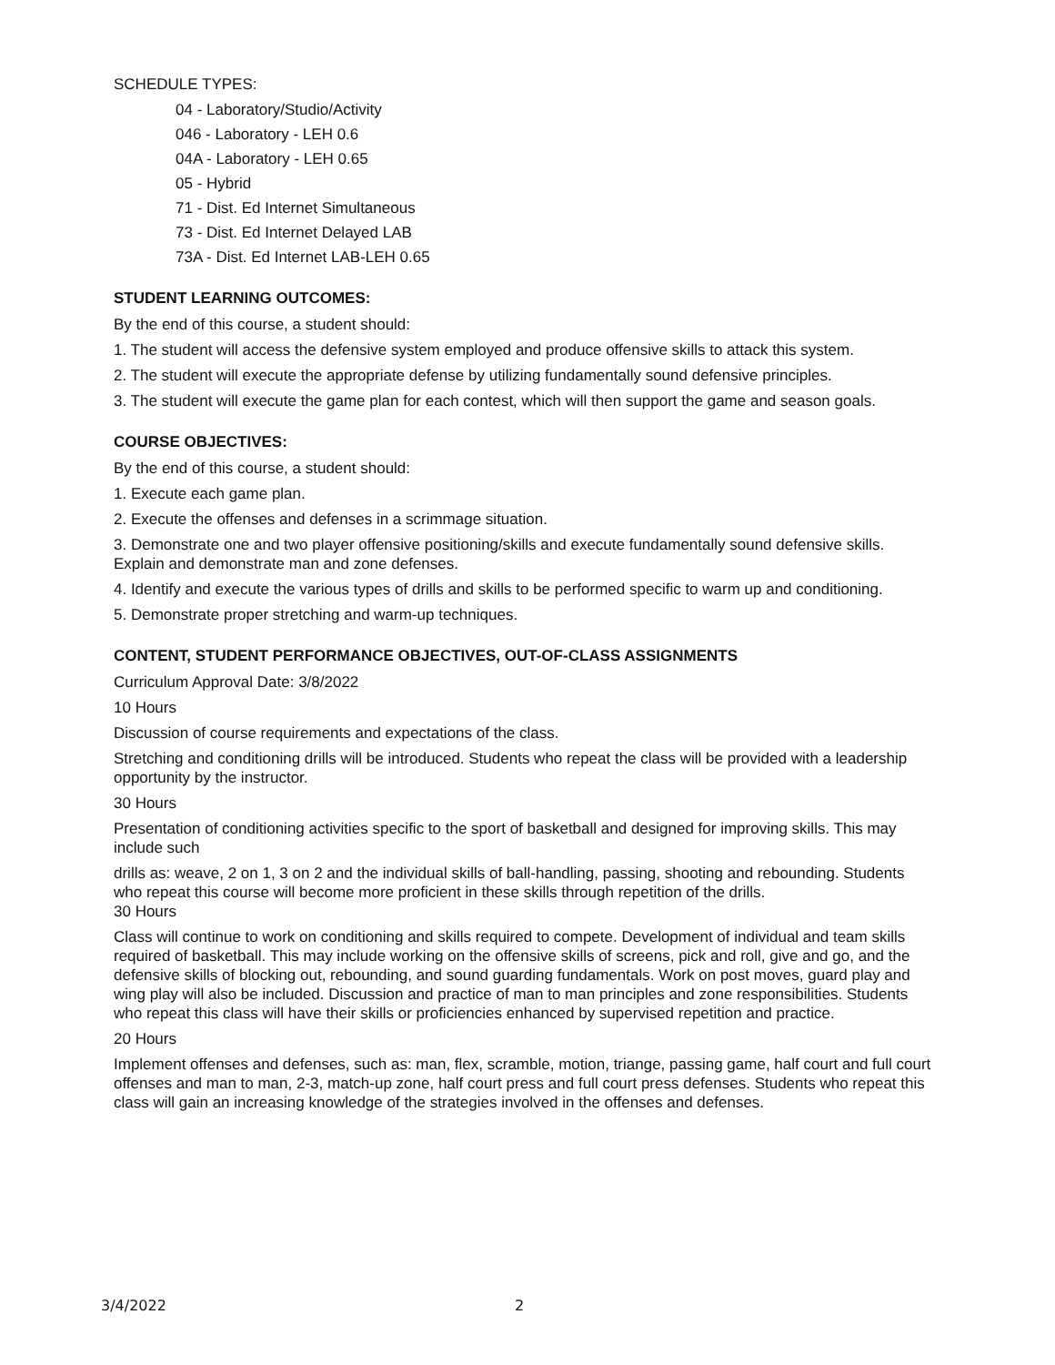SCHEDULE TYPES:
04 - Laboratory/Studio/Activity
046 - Laboratory - LEH 0.6
04A - Laboratory - LEH 0.65
05 - Hybrid
71 - Dist. Ed Internet Simultaneous
73 - Dist. Ed Internet Delayed LAB
73A - Dist. Ed Internet LAB-LEH 0.65
STUDENT LEARNING OUTCOMES:
By the end of this course, a student should:
1. The student will access the defensive system employed and produce offensive skills to attack this system.
2. The student will execute the appropriate defense by utilizing fundamentally sound defensive principles.
3. The student will execute the game plan for each contest, which will then support the game and season goals.
COURSE OBJECTIVES:
By the end of this course, a student should:
1. Execute each game plan.
2. Execute the offenses and defenses in a scrimmage situation.
3. Demonstrate one and two player offensive positioning/skills and execute fundamentally sound defensive skills. Explain and demonstrate man and zone defenses.
4. Identify and execute the various types of drills and skills to be performed specific to warm up and conditioning.
5. Demonstrate proper stretching and warm-up techniques.
CONTENT, STUDENT PERFORMANCE OBJECTIVES, OUT-OF-CLASS ASSIGNMENTS
Curriculum Approval Date: 3/8/2022
10 Hours
Discussion of course requirements and expectations of the class.
Stretching and conditioning drills will be introduced. Students who repeat the class will be provided with a leadership opportunity by the instructor.
30 Hours
Presentation of conditioning activities specific to the sport of basketball and designed for improving skills. This may include such
drills as: weave, 2 on 1, 3 on 2 and the individual skills of ball-handling, passing, shooting and rebounding. Students who repeat this course will become more proficient in these skills through repetition of the drills.
30 Hours
Class will continue to work on conditioning and skills required to compete. Development of individual and team skills required of basketball. This may include working on the offensive skills of screens, pick and roll, give and go, and the defensive skills of blocking out, rebounding, and sound guarding fundamentals. Work on post moves, guard play and wing play will also be included. Discussion and practice of man to man principles and zone responsibilities. Students who repeat this class will have their skills or proficiencies enhanced by supervised repetition and practice.
20 Hours
Implement offenses and defenses, such as: man, flex, scramble, motion, triange, passing game, half court and full court offenses and man to man, 2-3, match-up zone, half court press and full court press defenses. Students who repeat this class will gain an increasing knowledge of the strategies involved in the offenses and defenses.
3/4/2022 2